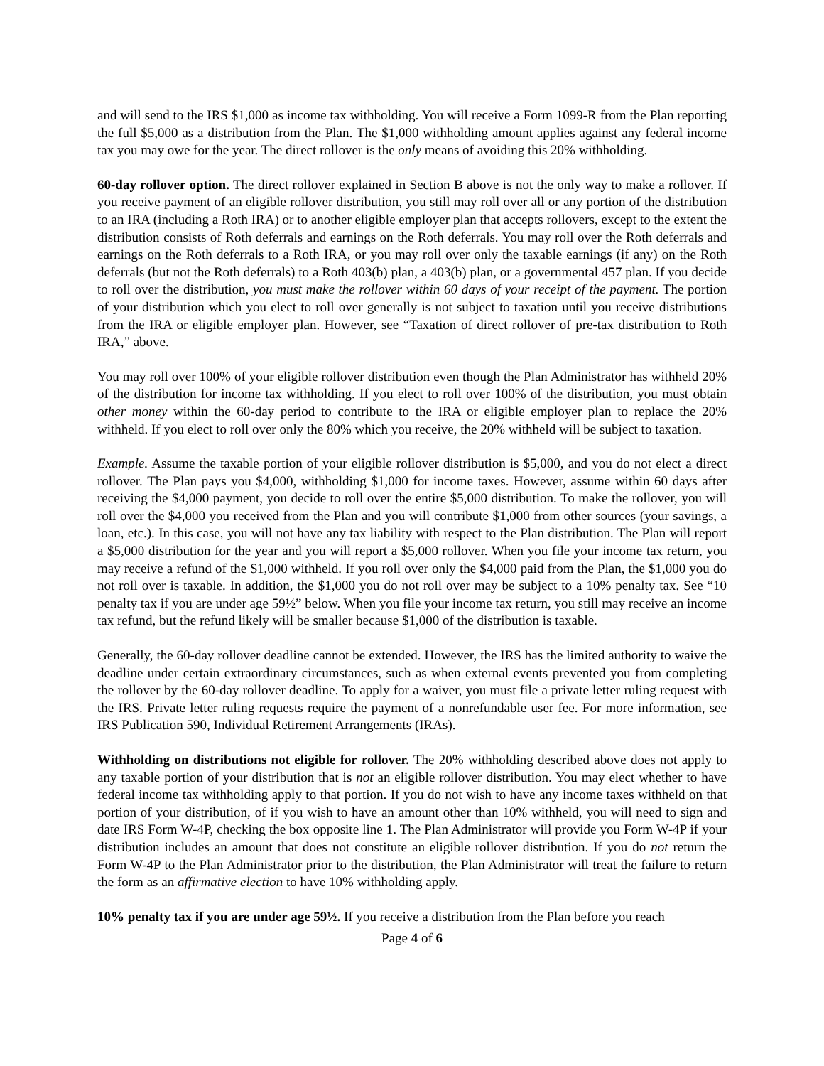and will send to the IRS $1,000 as income tax withholding. You will receive a Form 1099-R from the Plan reporting the full $5,000 as a distribution from the Plan. The $1,000 withholding amount applies against any federal income tax you may owe for the year. The direct rollover is the only means of avoiding this 20% withholding.
60-day rollover option. The direct rollover explained in Section B above is not the only way to make a rollover. If you receive payment of an eligible rollover distribution, you still may roll over all or any portion of the distribution to an IRA (including a Roth IRA) or to another eligible employer plan that accepts rollovers, except to the extent the distribution consists of Roth deferrals and earnings on the Roth deferrals. You may roll over the Roth deferrals and earnings on the Roth deferrals to a Roth IRA, or you may roll over only the taxable earnings (if any) on the Roth deferrals (but not the Roth deferrals) to a Roth 403(b) plan, a 403(b) plan, or a governmental 457 plan. If you decide to roll over the distribution, you must make the rollover within 60 days of your receipt of the payment. The portion of your distribution which you elect to roll over generally is not subject to taxation until you receive distributions from the IRA or eligible employer plan. However, see “Taxation of direct rollover of pre-tax distribution to Roth IRA,” above.
You may roll over 100% of your eligible rollover distribution even though the Plan Administrator has withheld 20% of the distribution for income tax withholding. If you elect to roll over 100% of the distribution, you must obtain other money within the 60-day period to contribute to the IRA or eligible employer plan to replace the 20% withheld. If you elect to roll over only the 80% which you receive, the 20% withheld will be subject to taxation.
Example. Assume the taxable portion of your eligible rollover distribution is $5,000, and you do not elect a direct rollover. The Plan pays you $4,000, withholding $1,000 for income taxes. However, assume within 60 days after receiving the $4,000 payment, you decide to roll over the entire $5,000 distribution. To make the rollover, you will roll over the $4,000 you received from the Plan and you will contribute $1,000 from other sources (your savings, a loan, etc.). In this case, you will not have any tax liability with respect to the Plan distribution. The Plan will report a $5,000 distribution for the year and you will report a $5,000 rollover. When you file your income tax return, you may receive a refund of the $1,000 withheld. If you roll over only the $4,000 paid from the Plan, the $1,000 you do not roll over is taxable. In addition, the $1,000 you do not roll over may be subject to a 10% penalty tax. See “10 penalty tax if you are under age 59½” below. When you file your income tax return, you still may receive an income tax refund, but the refund likely will be smaller because $1,000 of the distribution is taxable.
Generally, the 60-day rollover deadline cannot be extended. However, the IRS has the limited authority to waive the deadline under certain extraordinary circumstances, such as when external events prevented you from completing the rollover by the 60-day rollover deadline. To apply for a waiver, you must file a private letter ruling request with the IRS. Private letter ruling requests require the payment of a nonrefundable user fee. For more information, see IRS Publication 590, Individual Retirement Arrangements (IRAs).
Withholding on distributions not eligible for rollover. The 20% withholding described above does not apply to any taxable portion of your distribution that is not an eligible rollover distribution. You may elect whether to have federal income tax withholding apply to that portion. If you do not wish to have any income taxes withheld on that portion of your distribution, of if you wish to have an amount other than 10% withheld, you will need to sign and date IRS Form W-4P, checking the box opposite line 1. The Plan Administrator will provide you Form W-4P if your distribution includes an amount that does not constitute an eligible rollover distribution. If you do not return the Form W-4P to the Plan Administrator prior to the distribution, the Plan Administrator will treat the failure to return the form as an affirmative election to have 10% withholding apply.
10% penalty tax if you are under age 59½. If you receive a distribution from the Plan before you reach
Page 4 of 6